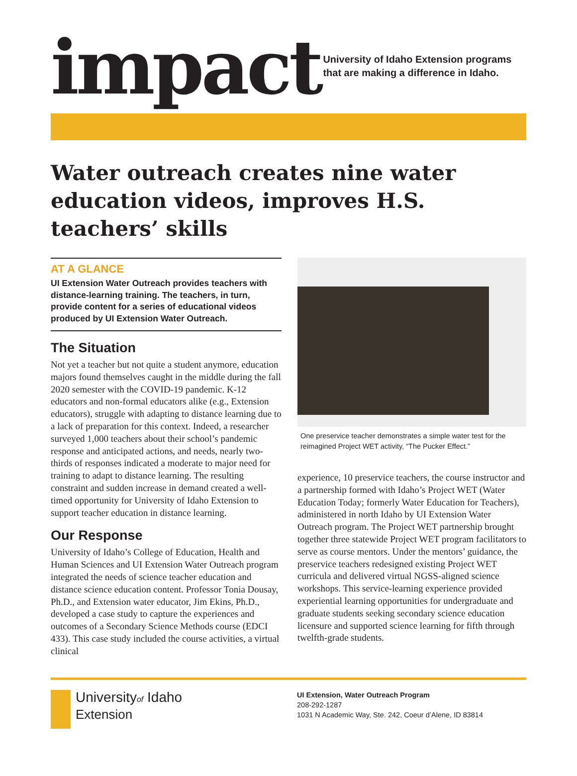impact
University of Idaho Extension programs that are making a difference in Idaho.
Water outreach creates nine water education videos, improves H.S. teachers’ skills
AT A GLANCE
UI Extension Water Outreach provides teachers with distance-learning training. The teachers, in turn, provide content for a series of educational videos produced by UI Extension Water Outreach.
The Situation
Not yet a teacher but not quite a student anymore, education majors found themselves caught in the middle during the fall 2020 semester with the COVID-19 pandemic. K-12 educators and non-formal educators alike (e.g., Extension educators), struggle with adapting to distance learning due to a lack of preparation for this context. Indeed, a researcher surveyed 1,000 teachers about their school’s pandemic response and anticipated actions, and needs, nearly two-thirds of responses indicated a moderate to major need for training to adapt to distance learning. The resulting constraint and sudden increase in demand created a well-timed opportunity for University of Idaho Extension to support teacher education in distance learning.
Our Response
University of Idaho’s College of Education, Health and Human Sciences and UI Extension Water Outreach program integrated the needs of science teacher education and distance science education content. Professor Tonia Dousay, Ph.D., and Extension water educator, Jim Ekins, Ph.D., developed a case study to capture the experiences and outcomes of a Secondary Science Methods course (EDCI 433). This case study included the course activities, a virtual clinical
One preservice teacher demonstrates a simple water test for the reimagined Project WET activity, “The Pucker Effect.”
experience, 10 preservice teachers, the course instructor and a partnership formed with Idaho’s Project WET (Water Education Today; formerly Water Education for Teachers), administered in north Idaho by UI Extension Water Outreach program. The Project WET partnership brought together three statewide Project WET program facilitators to serve as course mentors. Under the mentors’ guidance, the preservice teachers redesigned existing Project WET curricula and delivered virtual NGSS-aligned science workshops. This service-learning experience provided experiential learning opportunities for undergraduate and graduate students seeking secondary science education licensure and supported science learning for fifth through twelfth-grade students.
Universityof Idaho
Extension
UI Extension, Water Outreach Program
208-292-1287
1031 N Academic Way, Ste. 242, Coeur d’Alene, ID 83814